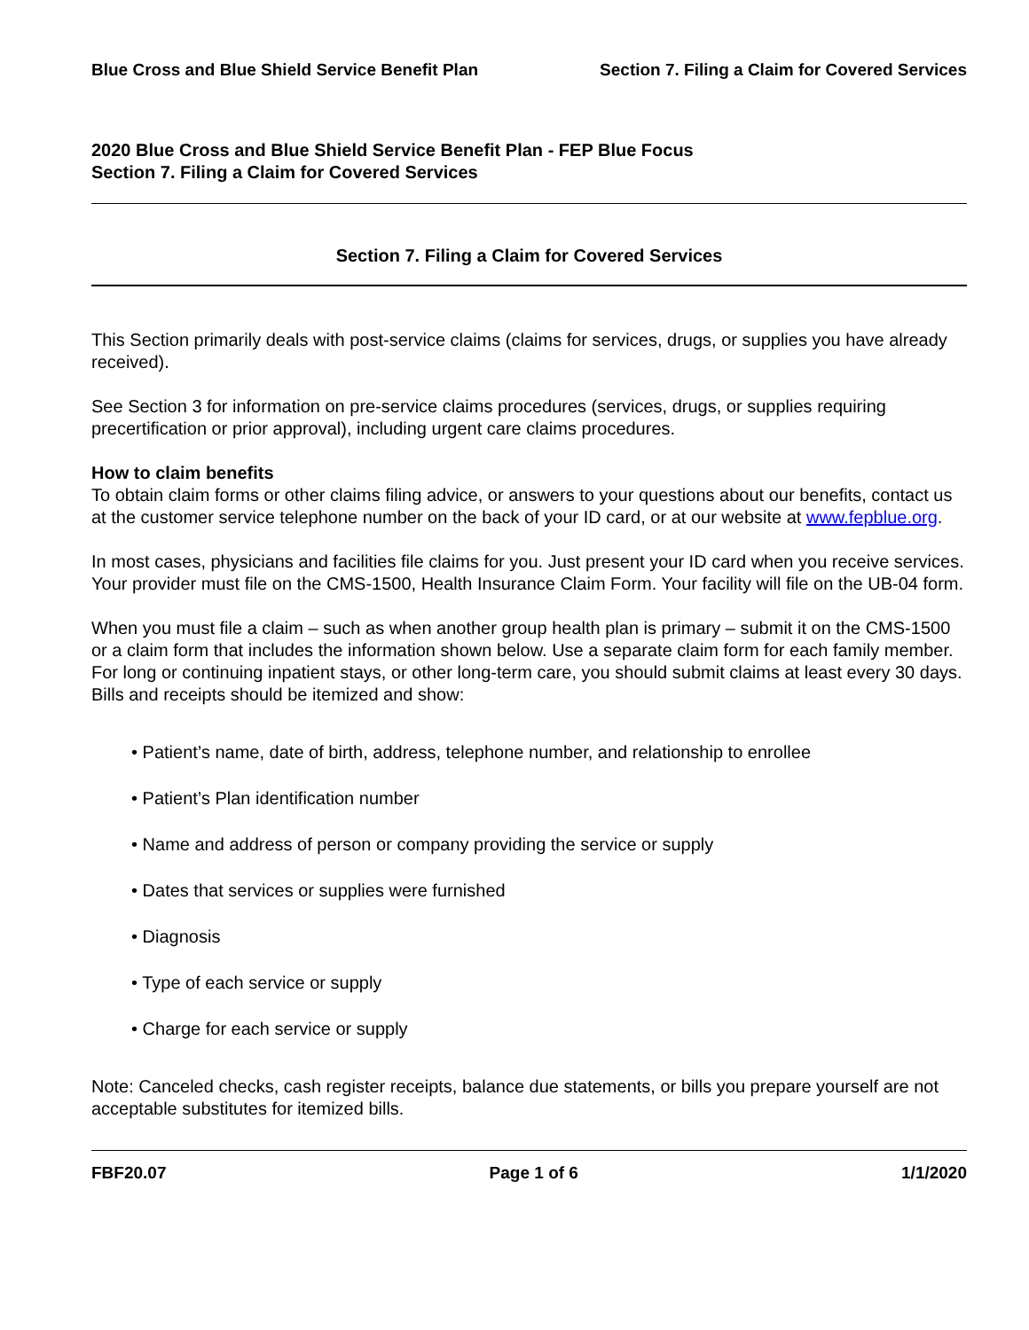Blue Cross and Blue Shield Service Benefit Plan Section 7. Filing a Claim for Covered Services
2020 Blue Cross and Blue Shield Service Benefit Plan - FEP Blue Focus
Section 7. Filing a Claim for Covered Services
Section 7. Filing a Claim for Covered Services
This Section primarily deals with post-service claims (claims for services, drugs, or supplies you have already received).
See Section 3 for information on pre-service claims procedures (services, drugs, or supplies requiring precertification or prior approval), including urgent care claims procedures.
How to claim benefits
To obtain claim forms or other claims filing advice, or answers to your questions about our benefits, contact us at the customer service telephone number on the back of your ID card, or at our website at www.fepblue.org.
In most cases, physicians and facilities file claims for you. Just present your ID card when you receive services. Your provider must file on the CMS-1500, Health Insurance Claim Form. Your facility will file on the UB-04 form.
When you must file a claim – such as when another group health plan is primary – submit it on the CMS-1500 or a claim form that includes the information shown below. Use a separate claim form for each family member. For long or continuing inpatient stays, or other long-term care, you should submit claims at least every 30 days. Bills and receipts should be itemized and show:
• Patient’s name, date of birth, address, telephone number, and relationship to enrollee
• Patient’s Plan identification number
• Name and address of person or company providing the service or supply
• Dates that services or supplies were furnished
• Diagnosis
• Type of each service or supply
• Charge for each service or supply
Note: Canceled checks, cash register receipts, balance due statements, or bills you prepare yourself are not acceptable substitutes for itemized bills.
FBF20.07 Page 1 of 6 1/1/2020